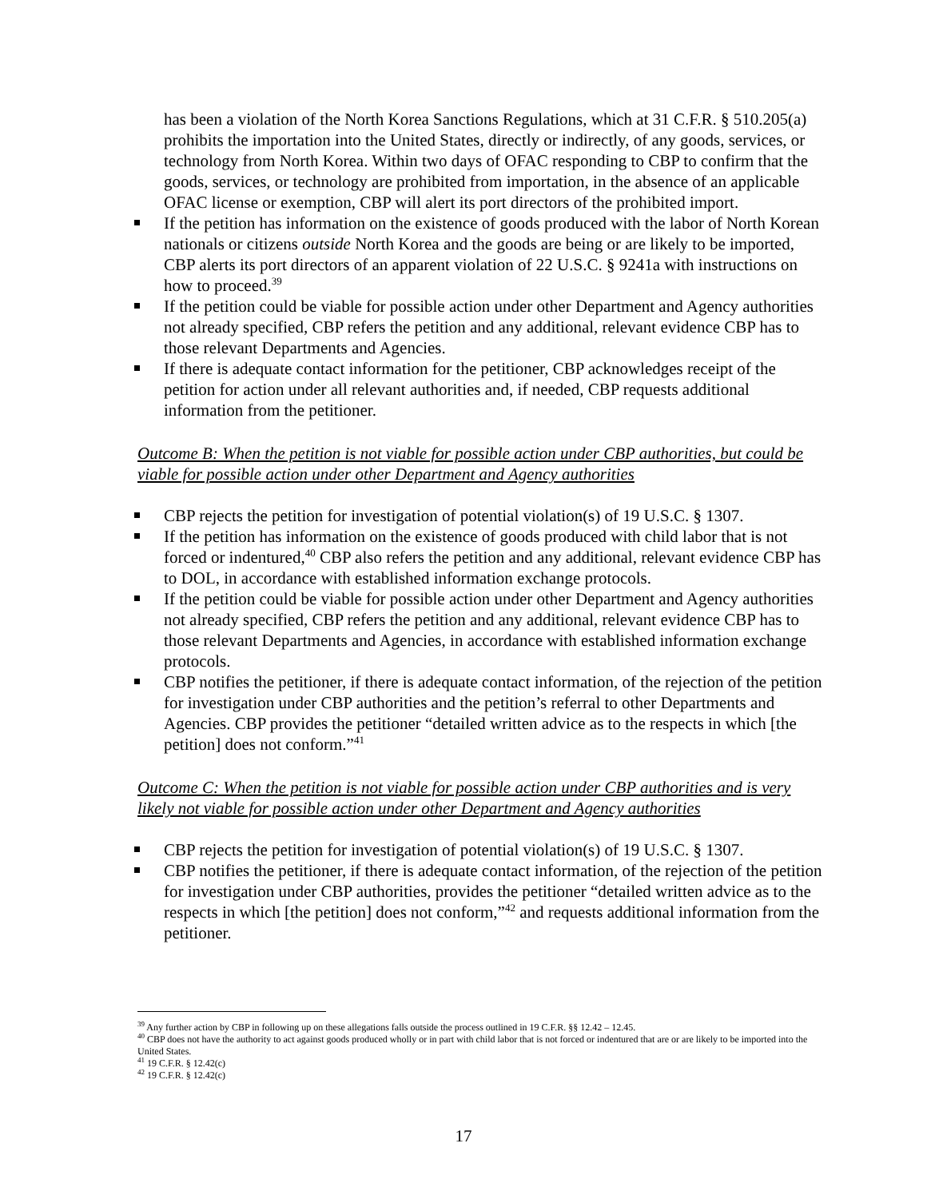has been a violation of the North Korea Sanctions Regulations, which at 31 C.F.R. § 510.205(a) prohibits the importation into the United States, directly or indirectly, of any goods, services, or technology from North Korea. Within two days of OFAC responding to CBP to confirm that the goods, services, or technology are prohibited from importation, in the absence of an applicable OFAC license or exemption, CBP will alert its port directors of the prohibited import.
If the petition has information on the existence of goods produced with the labor of North Korean nationals or citizens outside North Korea and the goods are being or are likely to be imported, CBP alerts its port directors of an apparent violation of 22 U.S.C. § 9241a with instructions on how to proceed.<sup>39</sup>
If the petition could be viable for possible action under other Department and Agency authorities not already specified, CBP refers the petition and any additional, relevant evidence CBP has to those relevant Departments and Agencies.
If there is adequate contact information for the petitioner, CBP acknowledges receipt of the petition for action under all relevant authorities and, if needed, CBP requests additional information from the petitioner.
Outcome B: When the petition is not viable for possible action under CBP authorities, but could be viable for possible action under other Department and Agency authorities
CBP rejects the petition for investigation of potential violation(s) of 19 U.S.C. § 1307.
If the petition has information on the existence of goods produced with child labor that is not forced or indentured,<sup>40</sup> CBP also refers the petition and any additional, relevant evidence CBP has to DOL, in accordance with established information exchange protocols.
If the petition could be viable for possible action under other Department and Agency authorities not already specified, CBP refers the petition and any additional, relevant evidence CBP has to those relevant Departments and Agencies, in accordance with established information exchange protocols.
CBP notifies the petitioner, if there is adequate contact information, of the rejection of the petition for investigation under CBP authorities and the petition’s referral to other Departments and Agencies. CBP provides the petitioner “detailed written advice as to the respects in which [the petition] does not conform.”<sup>41</sup>
Outcome C: When the petition is not viable for possible action under CBP authorities and is very likely not viable for possible action under other Department and Agency authorities
CBP rejects the petition for investigation of potential violation(s) of 19 U.S.C. § 1307.
CBP notifies the petitioner, if there is adequate contact information, of the rejection of the petition for investigation under CBP authorities, provides the petitioner “detailed written advice as to the respects in which [the petition] does not conform,”<sup>42</sup> and requests additional information from the petitioner.
<sup>39</sup> Any further action by CBP in following up on these allegations falls outside the process outlined in 19 C.F.R. §§ 12.42 – 12.45.
<sup>40</sup> CBP does not have the authority to act against goods produced wholly or in part with child labor that is not forced or indentured that are or are likely to be imported into the United States.
<sup>41</sup> 19 C.F.R. § 12.42(c)
<sup>42</sup> 19 C.F.R. § 12.42(c)
17